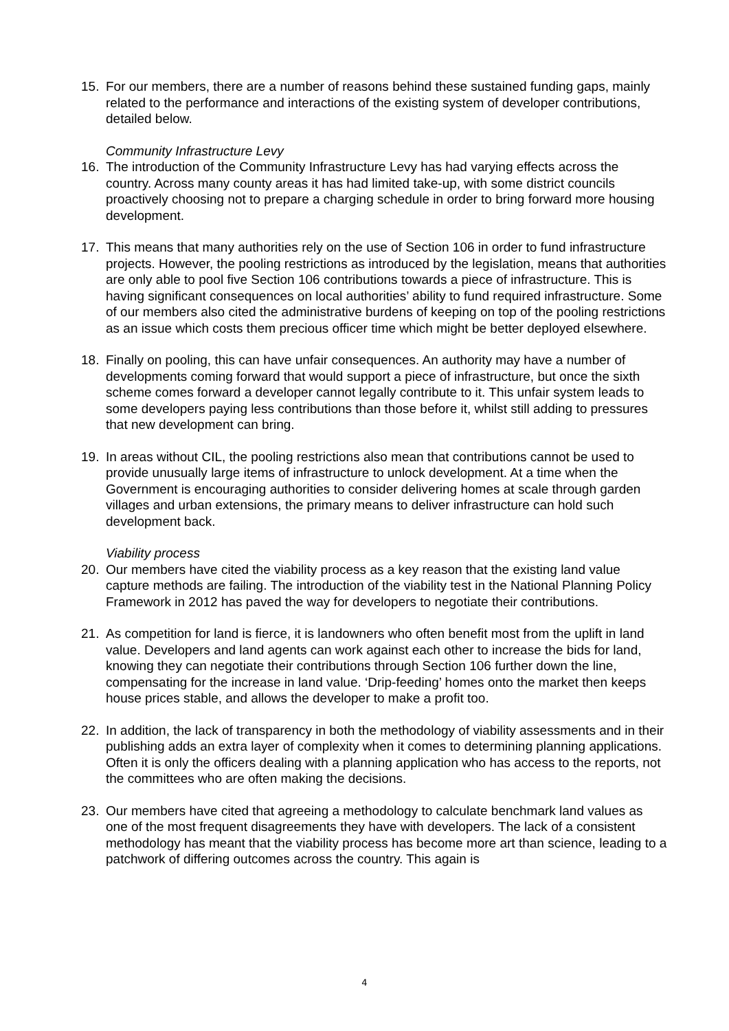15. For our members, there are a number of reasons behind these sustained funding gaps, mainly related to the performance and interactions of the existing system of developer contributions, detailed below.
Community Infrastructure Levy
16. The introduction of the Community Infrastructure Levy has had varying effects across the country. Across many county areas it has had limited take-up, with some district councils proactively choosing not to prepare a charging schedule in order to bring forward more housing development.
17. This means that many authorities rely on the use of Section 106 in order to fund infrastructure projects. However, the pooling restrictions as introduced by the legislation, means that authorities are only able to pool five Section 106 contributions towards a piece of infrastructure. This is having significant consequences on local authorities’ ability to fund required infrastructure. Some of our members also cited the administrative burdens of keeping on top of the pooling restrictions as an issue which costs them precious officer time which might be better deployed elsewhere.
18. Finally on pooling, this can have unfair consequences. An authority may have a number of developments coming forward that would support a piece of infrastructure, but once the sixth scheme comes forward a developer cannot legally contribute to it. This unfair system leads to some developers paying less contributions than those before it, whilst still adding to pressures that new development can bring.
19. In areas without CIL, the pooling restrictions also mean that contributions cannot be used to provide unusually large items of infrastructure to unlock development. At a time when the Government is encouraging authorities to consider delivering homes at scale through garden villages and urban extensions, the primary means to deliver infrastructure can hold such development back.
Viability process
20. Our members have cited the viability process as a key reason that the existing land value capture methods are failing. The introduction of the viability test in the National Planning Policy Framework in 2012 has paved the way for developers to negotiate their contributions.
21. As competition for land is fierce, it is landowners who often benefit most from the uplift in land value. Developers and land agents can work against each other to increase the bids for land, knowing they can negotiate their contributions through Section 106 further down the line, compensating for the increase in land value. ‘Drip-feeding’ homes onto the market then keeps house prices stable, and allows the developer to make a profit too.
22. In addition, the lack of transparency in both the methodology of viability assessments and in their publishing adds an extra layer of complexity when it comes to determining planning applications. Often it is only the officers dealing with a planning application who has access to the reports, not the committees who are often making the decisions.
23. Our members have cited that agreeing a methodology to calculate benchmark land values as one of the most frequent disagreements they have with developers. The lack of a consistent methodology has meant that the viability process has become more art than science, leading to a patchwork of differing outcomes across the country. This again is
4